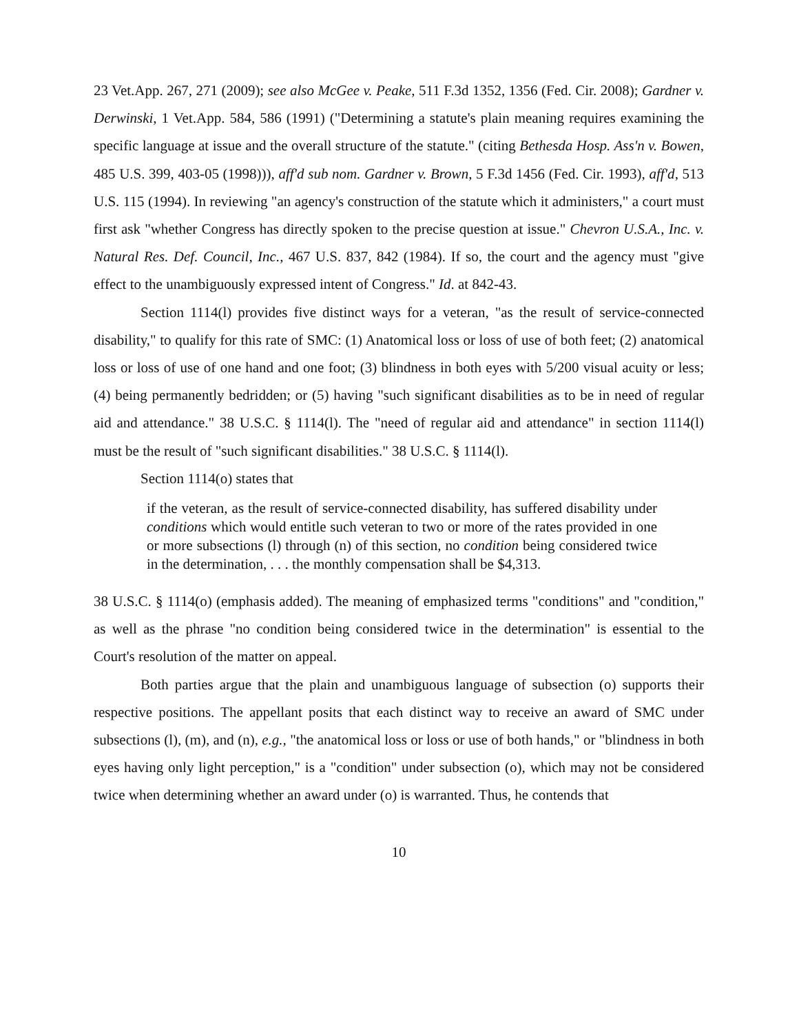23 Vet.App. 267, 271 (2009); see also McGee v. Peake, 511 F.3d 1352, 1356 (Fed. Cir. 2008); Gardner v. Derwinski, 1 Vet.App. 584, 586 (1991) ("Determining a statute's plain meaning requires examining the specific language at issue and the overall structure of the statute." (citing Bethesda Hosp. Ass'n v. Bowen, 485 U.S. 399, 403-05 (1998))), aff'd sub nom. Gardner v. Brown, 5 F.3d 1456 (Fed. Cir. 1993), aff'd, 513 U.S. 115 (1994). In reviewing "an agency's construction of the statute which it administers," a court must first ask "whether Congress has directly spoken to the precise question at issue." Chevron U.S.A., Inc. v. Natural Res. Def. Council, Inc., 467 U.S. 837, 842 (1984). If so, the court and the agency must "give effect to the unambiguously expressed intent of Congress." Id. at 842-43.
Section 1114(l) provides five distinct ways for a veteran, "as the result of service-connected disability," to qualify for this rate of SMC: (1) Anatomical loss or loss of use of both feet; (2) anatomical loss or loss of use of one hand and one foot; (3) blindness in both eyes with 5/200 visual acuity or less; (4) being permanently bedridden; or (5) having "such significant disabilities as to be in need of regular aid and attendance." 38 U.S.C. § 1114(l). The "need of regular aid and attendance" in section 1114(l) must be the result of "such significant disabilities." 38 U.S.C. § 1114(l).
Section 1114(o) states that
if the veteran, as the result of service-connected disability, has suffered disability under conditions which would entitle such veteran to two or more of the rates provided in one or more subsections (l) through (n) of this section, no condition being considered twice in the determination, . . . the monthly compensation shall be $4,313.
38 U.S.C. § 1114(o) (emphasis added). The meaning of emphasized terms "conditions" and "condition," as well as the phrase "no condition being considered twice in the determination" is essential to the Court's resolution of the matter on appeal.
Both parties argue that the plain and unambiguous language of subsection (o) supports their respective positions. The appellant posits that each distinct way to receive an award of SMC under subsections (l), (m), and (n), e.g., "the anatomical loss or loss or use of both hands," or "blindness in both eyes having only light perception," is a "condition" under subsection (o), which may not be considered twice when determining whether an award under (o) is warranted. Thus, he contends that
10